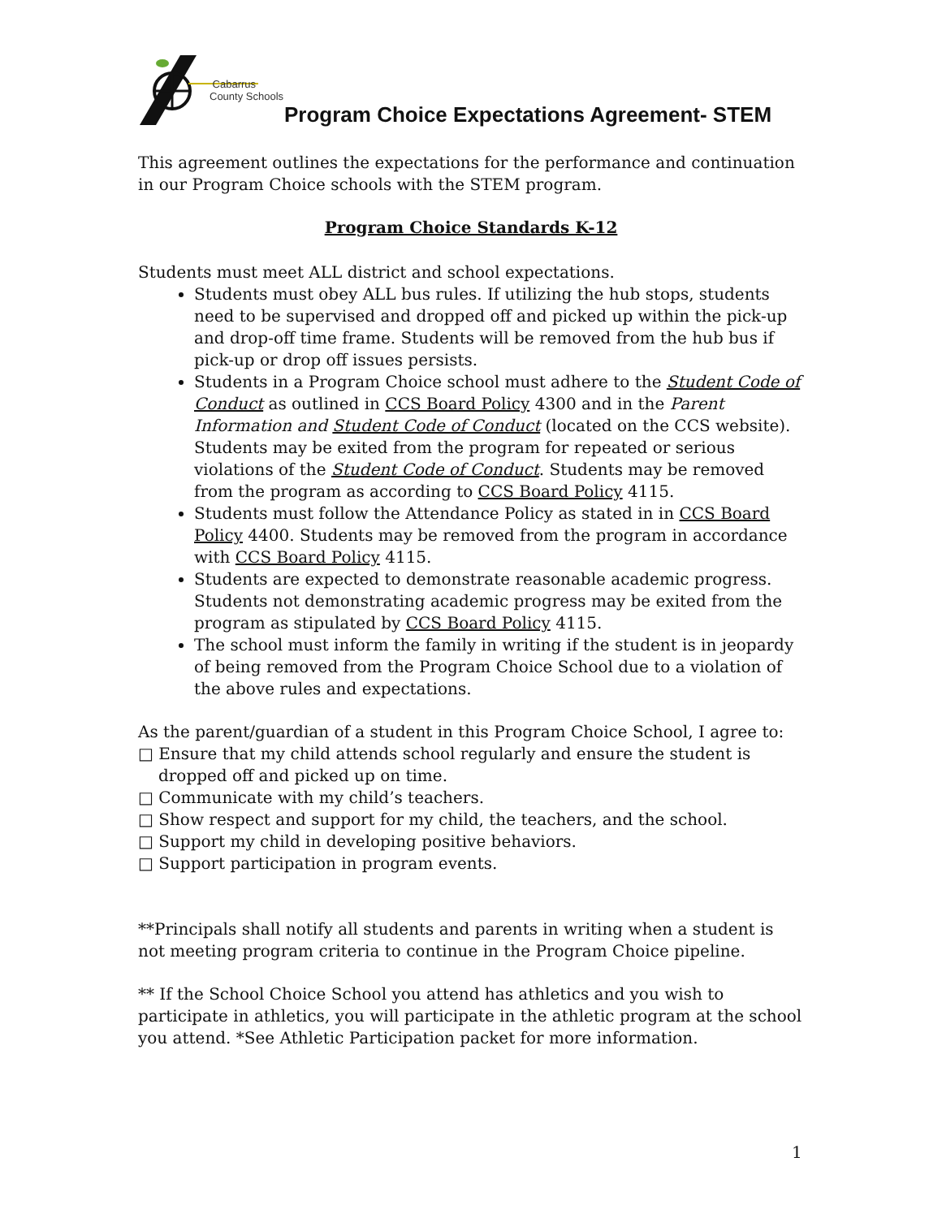Cabarrus
County Schools
Program Choice Expectations Agreement- STEM
This agreement outlines the expectations for the performance and continuation in our Program Choice schools with the STEM program.
Program Choice Standards K-12
Students must meet ALL district and school expectations.
Students must obey ALL bus rules. If utilizing the hub stops, students need to be supervised and dropped off and picked up within the pick-up and drop-off time frame. Students will be removed from the hub bus if pick-up or drop off issues persists.
Students in a Program Choice school must adhere to the Student Code of Conduct as outlined in CCS Board Policy 4300 and in the Parent Information and Student Code of Conduct (located on the CCS website). Students may be exited from the program for repeated or serious violations of the Student Code of Conduct. Students may be removed from the program as according to CCS Board Policy 4115.
Students must follow the Attendance Policy as stated in in CCS Board Policy 4400. Students may be removed from the program in accordance with CCS Board Policy 4115.
Students are expected to demonstrate reasonable academic progress. Students not demonstrating academic progress may be exited from the program as stipulated by CCS Board Policy 4115.
The school must inform the family in writing if the student is in jeopardy of being removed from the Program Choice School due to a violation of the above rules and expectations.
As the parent/guardian of a student in this Program Choice School, I agree to:
□ Ensure that my child attends school regularly and ensure the student is dropped off and picked up on time.
□ Communicate with my child’s teachers.
□ Show respect and support for my child, the teachers, and the school.
□ Support my child in developing positive behaviors.
□ Support participation in program events.
**Principals shall notify all students and parents in writing when a student is not meeting program criteria to continue in the Program Choice pipeline.
** If the School Choice School you attend has athletics and you wish to participate in athletics, you will participate in the athletic program at the school you attend. *See Athletic Participation packet for more information.
1